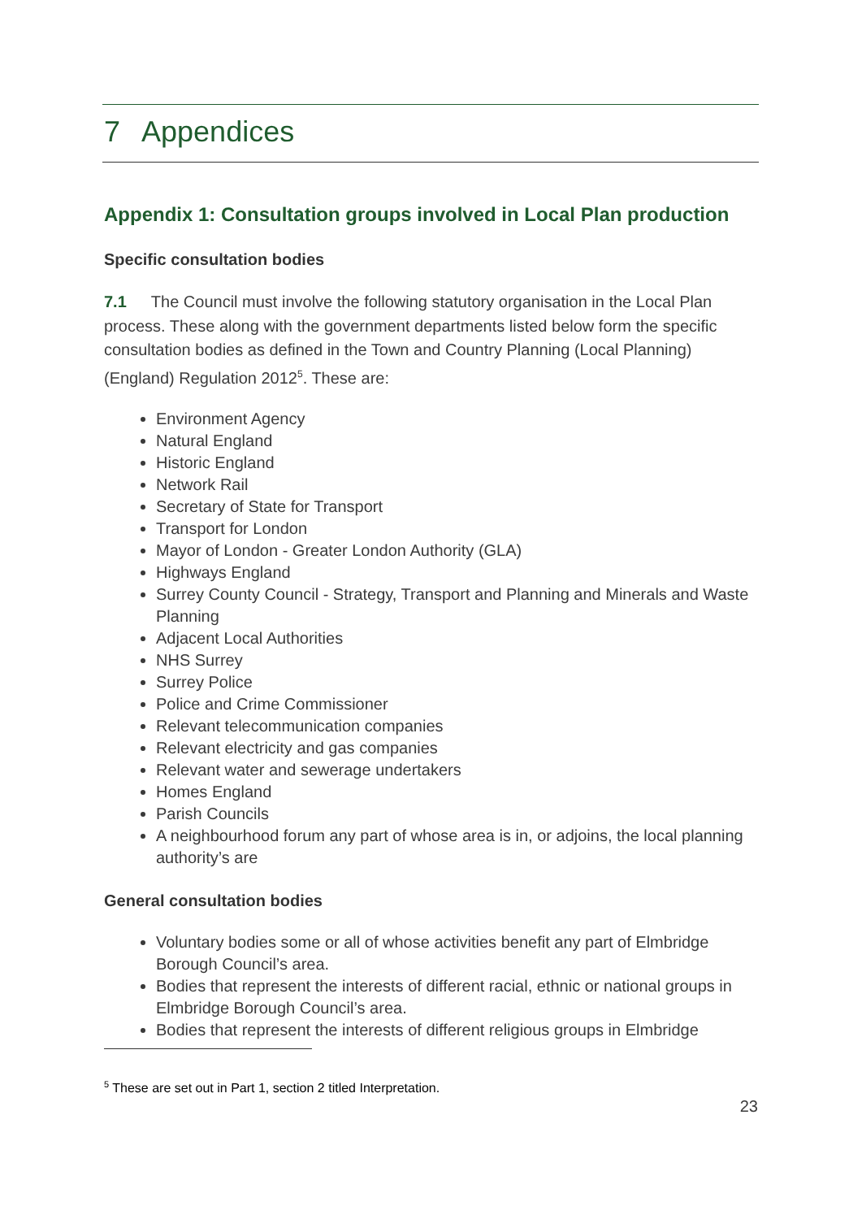7 Appendices
Appendix 1: Consultation groups involved in Local Plan production
Specific consultation bodies
7.1 The Council must involve the following statutory organisation in the Local Plan process. These along with the government departments listed below form the specific consultation bodies as defined in the Town and Country Planning (Local Planning) (England) Regulation 2012<sup>5</sup>. These are:
Environment Agency
Natural England
Historic England
Network Rail
Secretary of State for Transport
Transport for London
Mayor of London - Greater London Authority (GLA)
Highways England
Surrey County Council - Strategy, Transport and Planning and Minerals and Waste Planning
Adjacent Local Authorities
NHS Surrey
Surrey Police
Police and Crime Commissioner
Relevant telecommunication companies
Relevant electricity and gas companies
Relevant water and sewerage undertakers
Homes England
Parish Councils
A neighbourhood forum any part of whose area is in, or adjoins, the local planning authority’s are
General consultation bodies
Voluntary bodies some or all of whose activities benefit any part of Elmbridge Borough Council’s area.
Bodies that represent the interests of different racial, ethnic or national groups in Elmbridge Borough Council’s area.
Bodies that represent the interests of different religious groups in Elmbridge
<sup>5</sup> These are set out in Part 1, section 2 titled Interpretation.
23